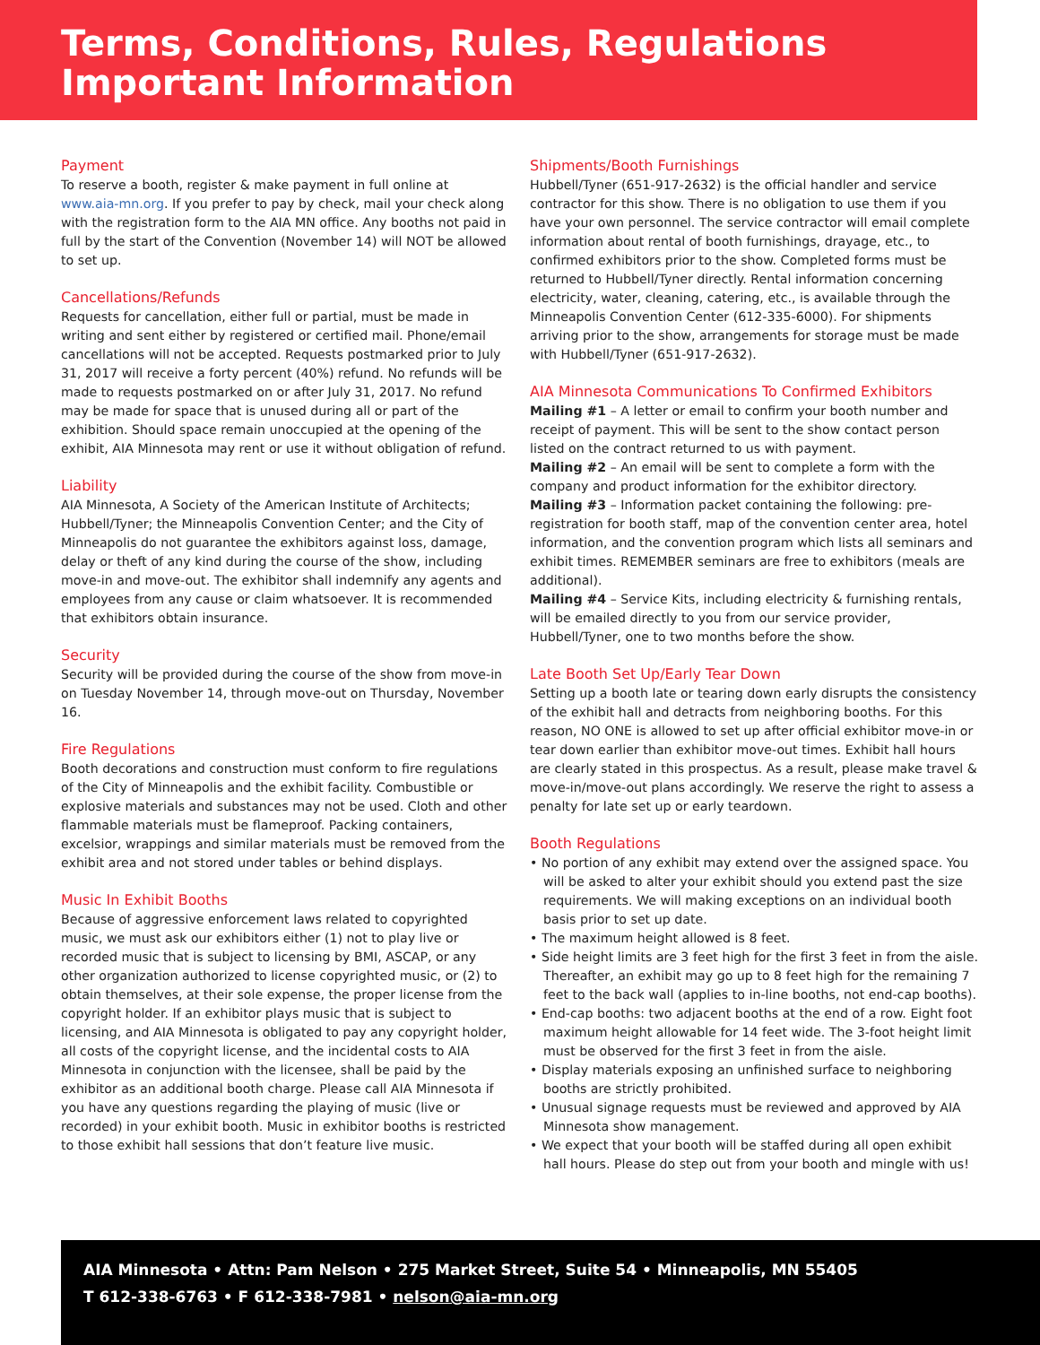Terms, Conditions, Rules, Regulations
Important Information
Payment
To reserve a booth, register & make payment in full online at www.aia-mn.org. If you prefer to pay by check, mail your check along with the registration form to the AIA MN office. Any booths not paid in full by the start of the Convention (November 14) will NOT be allowed to set up.
Cancellations/Refunds
Requests for cancellation, either full or partial, must be made in writing and sent either by registered or certified mail. Phone/email cancellations will not be accepted. Requests postmarked prior to July 31, 2017 will receive a forty percent (40%) refund. No refunds will be made to requests postmarked on or after July 31, 2017. No refund may be made for space that is unused during all or part of the exhibition. Should space remain unoccupied at the opening of the exhibit, AIA Minnesota may rent or use it without obligation of refund.
Liability
AIA Minnesota, A Society of the American Institute of Architects; Hubbell/Tyner; the Minneapolis Convention Center; and the City of Minneapolis do not guarantee the exhibitors against loss, damage, delay or theft of any kind during the course of the show, including move-in and move-out. The exhibitor shall indemnify any agents and employees from any cause or claim whatsoever. It is recommended that exhibitors obtain insurance.
Security
Security will be provided during the course of the show from move-in on Tuesday November 14, through move-out on Thursday, November 16.
Fire Regulations
Booth decorations and construction must conform to fire regulations of the City of Minneapolis and the exhibit facility. Combustible or explosive materials and substances may not be used. Cloth and other flammable materials must be flameproof. Packing containers, excelsior, wrappings and similar materials must be removed from the exhibit area and not stored under tables or behind displays.
Music In Exhibit Booths
Because of aggressive enforcement laws related to copyrighted music, we must ask our exhibitors either (1) not to play live or recorded music that is subject to licensing by BMI, ASCAP, or any other organization authorized to license copyrighted music, or (2) to obtain themselves, at their sole expense, the proper license from the copyright holder. If an exhibitor plays music that is subject to licensing, and AIA Minnesota is obligated to pay any copyright holder, all costs of the copyright license, and the incidental costs to AIA Minnesota in conjunction with the licensee, shall be paid by the exhibitor as an additional booth charge. Please call AIA Minnesota if you have any questions regarding the playing of music (live or recorded) in your exhibit booth. Music in exhibitor booths is restricted to those exhibit hall sessions that don’t feature live music.
Shipments/Booth Furnishings
Hubbell/Tyner (651-917-2632) is the official handler and service contractor for this show. There is no obligation to use them if you have your own personnel. The service contractor will email complete information about rental of booth furnishings, drayage, etc., to confirmed exhibitors prior to the show. Completed forms must be returned to Hubbell/Tyner directly. Rental information concerning electricity, water, cleaning, catering, etc., is available through the Minneapolis Convention Center (612-335-6000). For shipments arriving prior to the show, arrangements for storage must be made with Hubbell/Tyner (651-917-2632).
AIA Minnesota Communications To Confirmed Exhibitors
Mailing #1 – A letter or email to confirm your booth number and receipt of payment. This will be sent to the show contact person listed on the contract returned to us with payment.
Mailing #2 – An email will be sent to complete a form with the company and product information for the exhibitor directory.
Mailing #3 – Information packet containing the following: pre-registration for booth staff, map of the convention center area, hotel information, and the convention program which lists all seminars and exhibit times. REMEMBER seminars are free to exhibitors (meals are additional).
Mailing #4 – Service Kits, including electricity & furnishing rentals, will be emailed directly to you from our service provider, Hubbell/Tyner, one to two months before the show.
Late Booth Set Up/Early Tear Down
Setting up a booth late or tearing down early disrupts the consistency of the exhibit hall and detracts from neighboring booths. For this reason, NO ONE is allowed to set up after official exhibitor move-in or tear down earlier than exhibitor move-out times. Exhibit hall hours are clearly stated in this prospectus. As a result, please make travel & move-in/move-out plans accordingly. We reserve the right to assess a penalty for late set up or early teardown.
Booth Regulations
• No portion of any exhibit may extend over the assigned space. You will be asked to alter your exhibit should you extend past the size requirements. We will making exceptions on an individual booth basis prior to set up date.
• The maximum height allowed is 8 feet.
• Side height limits are 3 feet high for the first 3 feet in from the aisle. Thereafter, an exhibit may go up to 8 feet high for the remaining 7 feet to the back wall (applies to in-line booths, not end-cap booths).
• End-cap booths: two adjacent booths at the end of a row. Eight foot maximum height allowable for 14 feet wide. The 3-foot height limit must be observed for the first 3 feet in from the aisle.
• Display materials exposing an unfinished surface to neighboring booths are strictly prohibited.
• Unusual signage requests must be reviewed and approved by AIA Minnesota show management.
• We expect that your booth will be staffed during all open exhibit hall hours. Please do step out from your booth and mingle with us!
AIA Minnesota • Attn: Pam Nelson • 275 Market Street, Suite 54 • Minneapolis, MN 55405
T 612-338-6763 • F 612-338-7981 • nelson@aia-mn.org